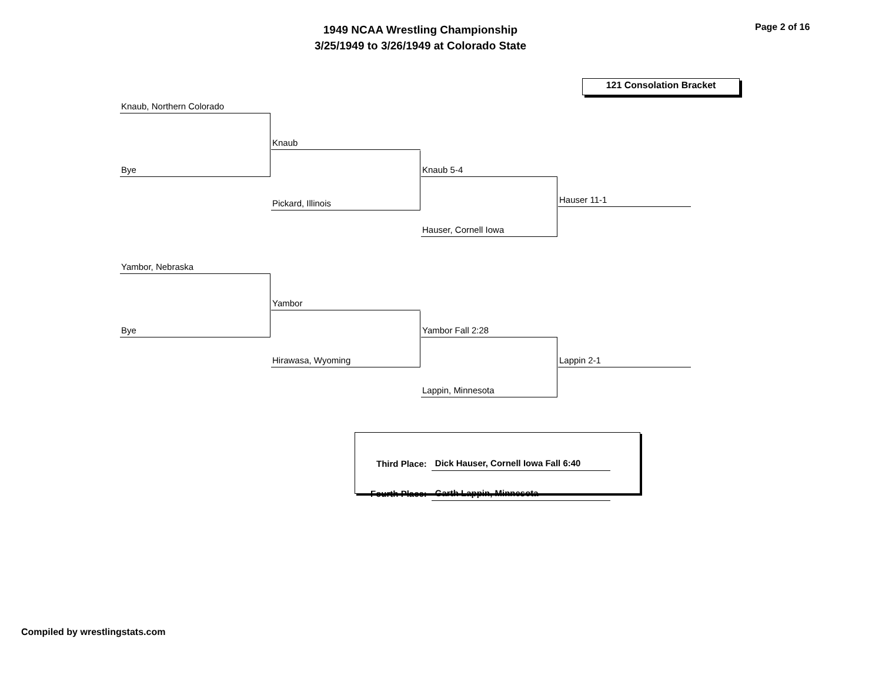1949 NCAA Wrestling Championship
3/25/1949 to 3/26/1949 at Colorado State
Page 2 of 16
121 Consolation Bracket
Knaub, Northern Colorado
Bye
Knaub
Pickard, Illinois
Knaub 5-4
Hauser, Cornell Iowa
Hauser 11-1
Yambor, Nebraska
Bye
Yambor
Hirawasa, Wyoming
Yambor Fall 2:28
Lappin, Minnesota
Lappin 2-1
| Third Place: | Dick Hauser, Cornell Iowa Fall 6:40 |
| Fourth Place: | Garth Lappin, Minnesota |
Compiled by wrestlingstats.com